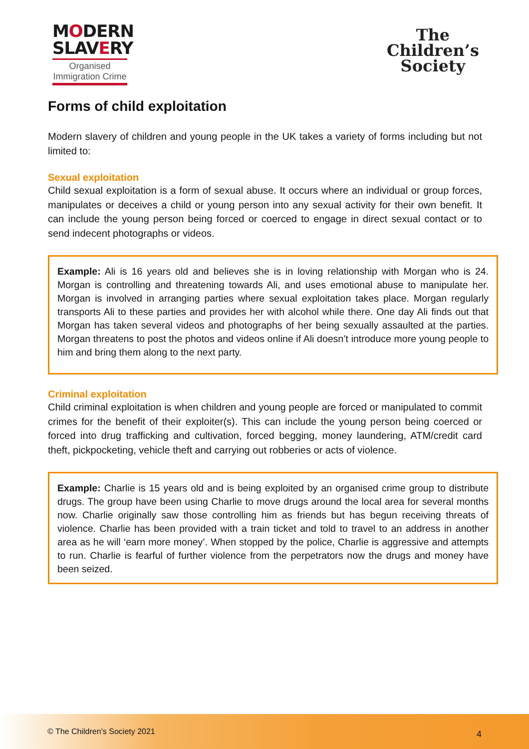MODERN
SLAVERY
Organised
Immigration Crime
The
Children’s
Society
Forms of child exploitation
Modern slavery of children and young people in the UK takes a variety of forms including but not limited to:
Sexual exploitation
Child sexual exploitation is a form of sexual abuse. It occurs where an individual or group forces, manipulates or deceives a child or young person into any sexual activity for their own benefit. It can include the young person being forced or coerced to engage in direct sexual contact or to send indecent photographs or videos.
Example: Ali is 16 years old and believes she is in loving relationship with Morgan who is 24. Morgan is controlling and threatening towards Ali, and uses emotional abuse to manipulate her. Morgan is involved in arranging parties where sexual exploitation takes place. Morgan regularly transports Ali to these parties and provides her with alcohol while there. One day Ali finds out that Morgan has taken several videos and photographs of her being sexually assaulted at the parties. Morgan threatens to post the photos and videos online if Ali doesn’t introduce more young people to him and bring them along to the next party.
Criminal exploitation
Child criminal exploitation is when children and young people are forced or manipulated to commit crimes for the benefit of their exploiter(s). This can include the young person being coerced or forced into drug trafficking and cultivation, forced begging, money laundering, ATM/credit card theft, pickpocketing, vehicle theft and carrying out robberies or acts of violence.
Example: Charlie is 15 years old and is being exploited by an organised crime group to distribute drugs. The group have been using Charlie to move drugs around the local area for several months now. Charlie originally saw those controlling him as friends but has begun receiving threats of violence. Charlie has been provided with a train ticket and told to travel to an address in another area as he will ‘earn more money’. When stopped by the police, Charlie is aggressive and attempts to run. Charlie is fearful of further violence from the perpetrators now the drugs and money have been seized.
© The Children’s Society 2021 4